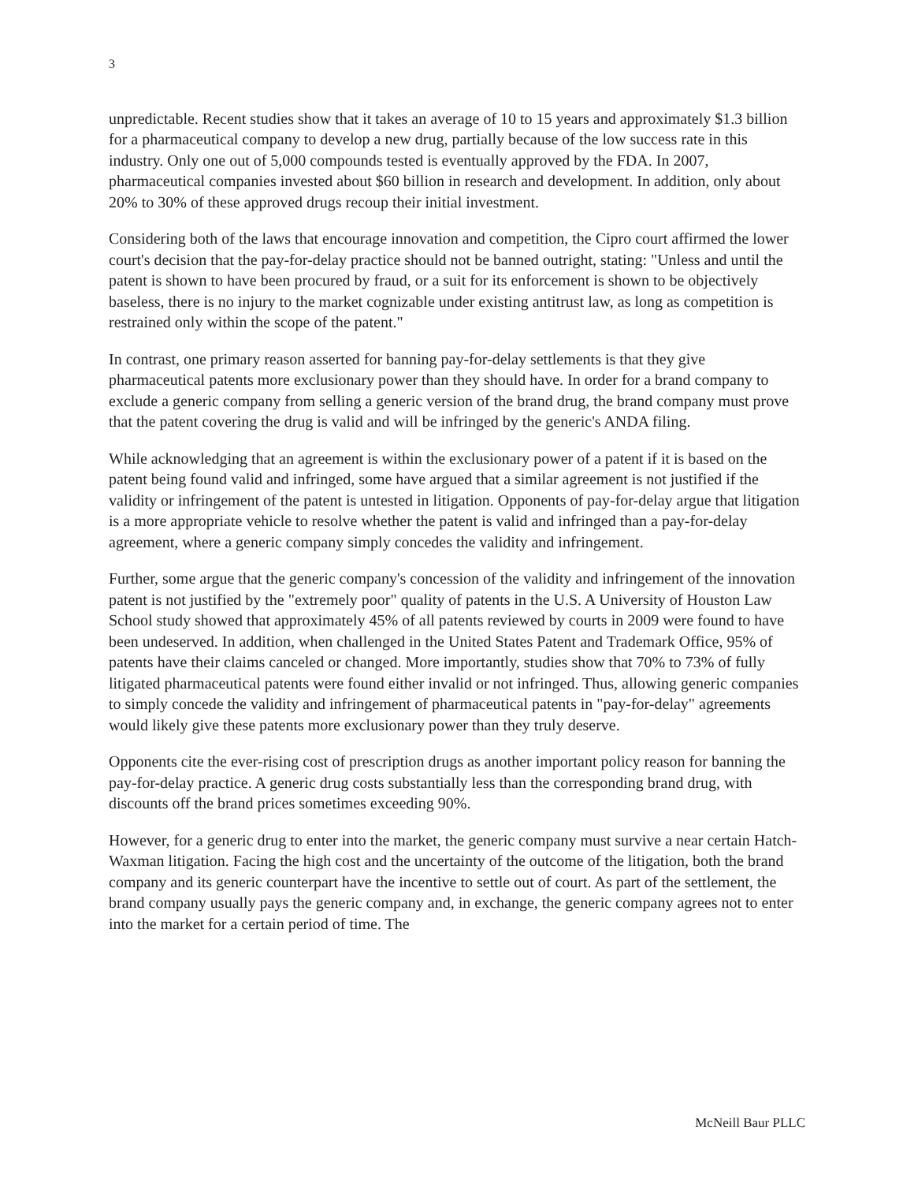3
unpredictable. Recent studies show that it takes an average of 10 to 15 years and approximately $1.3 billion for a pharmaceutical company to develop a new drug, partially because of the low success rate in this industry. Only one out of 5,000 compounds tested is eventually approved by the FDA. In 2007, pharmaceutical companies invested about $60 billion in research and development. In addition, only about 20% to 30% of these approved drugs recoup their initial investment.
Considering both of the laws that encourage innovation and competition, the Cipro court affirmed the lower court's decision that the pay-for-delay practice should not be banned outright, stating: "Unless and until the patent is shown to have been procured by fraud, or a suit for its enforcement is shown to be objectively baseless, there is no injury to the market cognizable under existing antitrust law, as long as competition is restrained only within the scope of the patent."
In contrast, one primary reason asserted for banning pay-for-delay settlements is that they give pharmaceutical patents more exclusionary power than they should have. In order for a brand company to exclude a generic company from selling a generic version of the brand drug, the brand company must prove that the patent covering the drug is valid and will be infringed by the generic's ANDA filing.
While acknowledging that an agreement is within the exclusionary power of a patent if it is based on the patent being found valid and infringed, some have argued that a similar agreement is not justified if the validity or infringement of the patent is untested in litigation. Opponents of pay-for-delay argue that litigation is a more appropriate vehicle to resolve whether the patent is valid and infringed than a pay-for-delay agreement, where a generic company simply concedes the validity and infringement.
Further, some argue that the generic company's concession of the validity and infringement of the innovation patent is not justified by the "extremely poor" quality of patents in the U.S. A University of Houston Law School study showed that approximately 45% of all patents reviewed by courts in 2009 were found to have been undeserved. In addition, when challenged in the United States Patent and Trademark Office, 95% of patents have their claims canceled or changed. More importantly, studies show that 70% to 73% of fully litigated pharmaceutical patents were found either invalid or not infringed. Thus, allowing generic companies to simply concede the validity and infringement of pharmaceutical patents in "pay-for-delay" agreements would likely give these patents more exclusionary power than they truly deserve.
Opponents cite the ever-rising cost of prescription drugs as another important policy reason for banning the pay-for-delay practice. A generic drug costs substantially less than the corresponding brand drug, with discounts off the brand prices sometimes exceeding 90%.
However, for a generic drug to enter into the market, the generic company must survive a near certain Hatch-Waxman litigation. Facing the high cost and the uncertainty of the outcome of the litigation, both the brand company and its generic counterpart have the incentive to settle out of court. As part of the settlement, the brand company usually pays the generic company and, in exchange, the generic company agrees not to enter into the market for a certain period of time. The
McNeill Baur PLLC